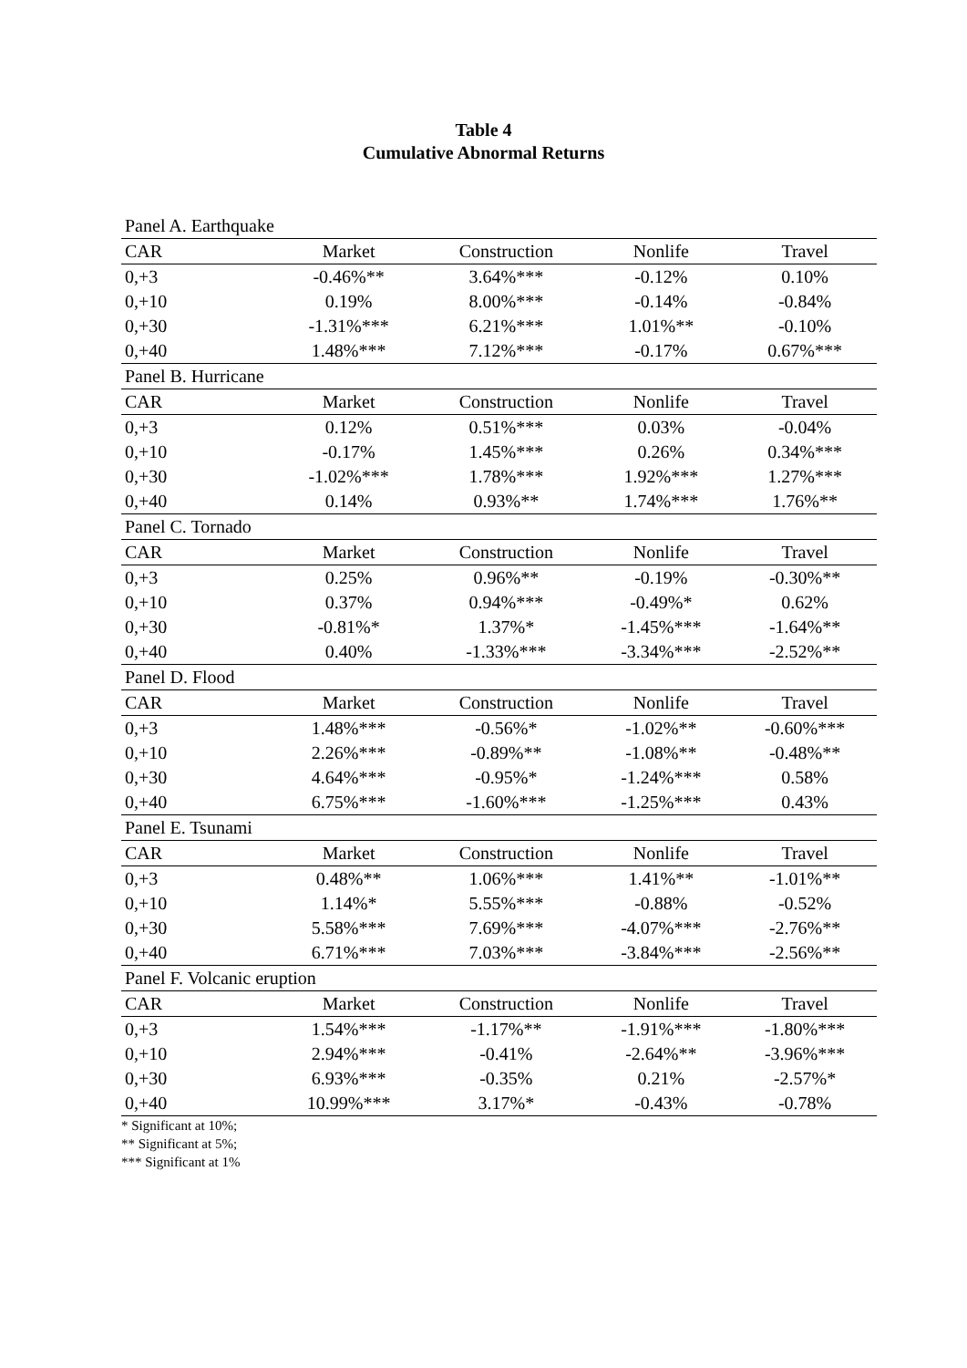Table 4
Cumulative Abnormal Returns
| Panel A. Earthquake | | | | |
| CAR | Market | Construction | Nonlife | Travel |
| 0,+3 | -0.46%** | 3.64%*** | -0.12% | 0.10% |
| 0,+10 | 0.19% | 8.00%*** | -0.14% | -0.84% |
| 0,+30 | -1.31%*** | 6.21%*** | 1.01%** | -0.10% |
| 0,+40 | 1.48%*** | 7.12%*** | -0.17% | 0.67%*** |
| Panel B. Hurricane | | | | |
| CAR | Market | Construction | Nonlife | Travel |
| 0,+3 | 0.12% | 0.51%*** | 0.03% | -0.04% |
| 0,+10 | -0.17% | 1.45%*** | 0.26% | 0.34%*** |
| 0,+30 | -1.02%*** | 1.78%*** | 1.92%*** | 1.27%*** |
| 0,+40 | 0.14% | 0.93%** | 1.74%*** | 1.76%** |
| Panel C. Tornado | | | | |
| CAR | Market | Construction | Nonlife | Travel |
| 0,+3 | 0.25% | 0.96%** | -0.19% | -0.30%** |
| 0,+10 | 0.37% | 0.94%*** | -0.49%* | 0.62% |
| 0,+30 | -0.81%* | 1.37%* | -1.45%*** | -1.64%** |
| 0,+40 | 0.40% | -1.33%*** | -3.34%*** | -2.52%** |
| Panel D. Flood | | | | |
| CAR | Market | Construction | Nonlife | Travel |
| 0,+3 | 1.48%*** | -0.56%* | -1.02%** | -0.60%*** |
| 0,+10 | 2.26%*** | -0.89%** | -1.08%** | -0.48%** |
| 0,+30 | 4.64%*** | -0.95%* | -1.24%*** | 0.58% |
| 0,+40 | 6.75%*** | -1.60%*** | -1.25%*** | 0.43% |
| Panel E. Tsunami | | | | |
| CAR | Market | Construction | Nonlife | Travel |
| 0,+3 | 0.48%** | 1.06%*** | 1.41%** | -1.01%** |
| 0,+10 | 1.14%* | 5.55%*** | -0.88% | -0.52% |
| 0,+30 | 5.58%*** | 7.69%*** | -4.07%*** | -2.76%** |
| 0,+40 | 6.71%*** | 7.03%*** | -3.84%*** | -2.56%** |
| Panel F. Volcanic eruption | | | | |
| CAR | Market | Construction | Nonlife | Travel |
| 0,+3 | 1.54%*** | -1.17%** | -1.91%*** | -1.80%*** |
| 0,+10 | 2.94%*** | -0.41% | -2.64%** | -3.96%*** |
| 0,+30 | 6.93%*** | -0.35% | 0.21% | -2.57%* |
| 0,+40 | 10.99%*** | 3.17%* | -0.43% | -0.78% |
* Significant at 10%;
** Significant at 5%;
*** Significant at 1%